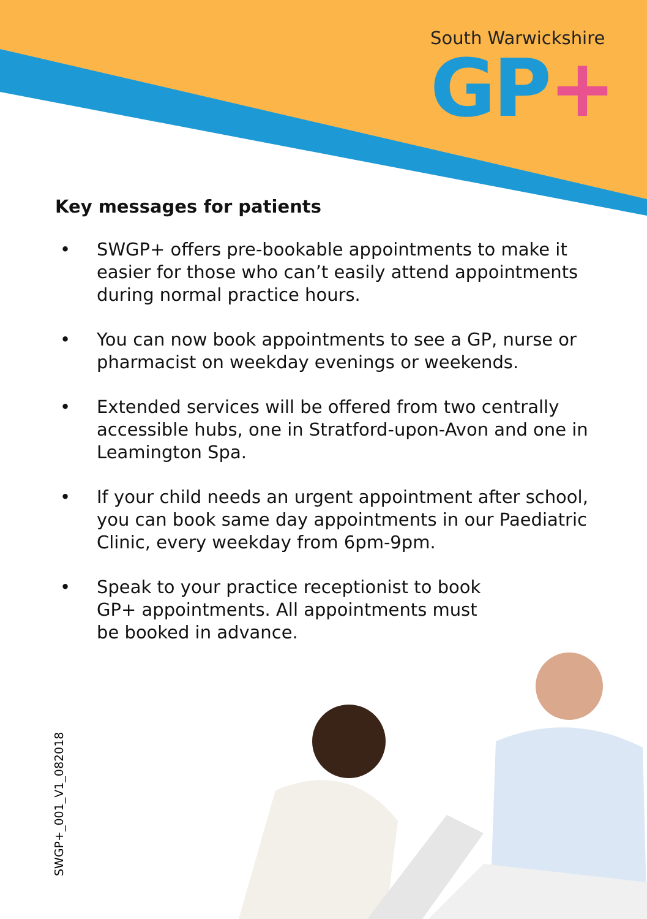South Warwickshire
GP+
Key messages for patients
• SWGP+ offers pre-bookable appointments to make it easier for those who can’t easily attend appointments during normal practice hours.
• You can now book appointments to see a GP, nurse or pharmacist on weekday evenings or weekends.
• Extended services will be offered from two centrally accessible hubs, one in Stratford-upon-Avon and one in Leamington Spa.
• If your child needs an urgent appointment after school, you can book same day appointments in our Paediatric Clinic, every weekday from 6pm-9pm.
• Speak to your practice receptionist to book GP+ appointments. All appointments must be booked in advance.
SWGP+_001_V1_082018